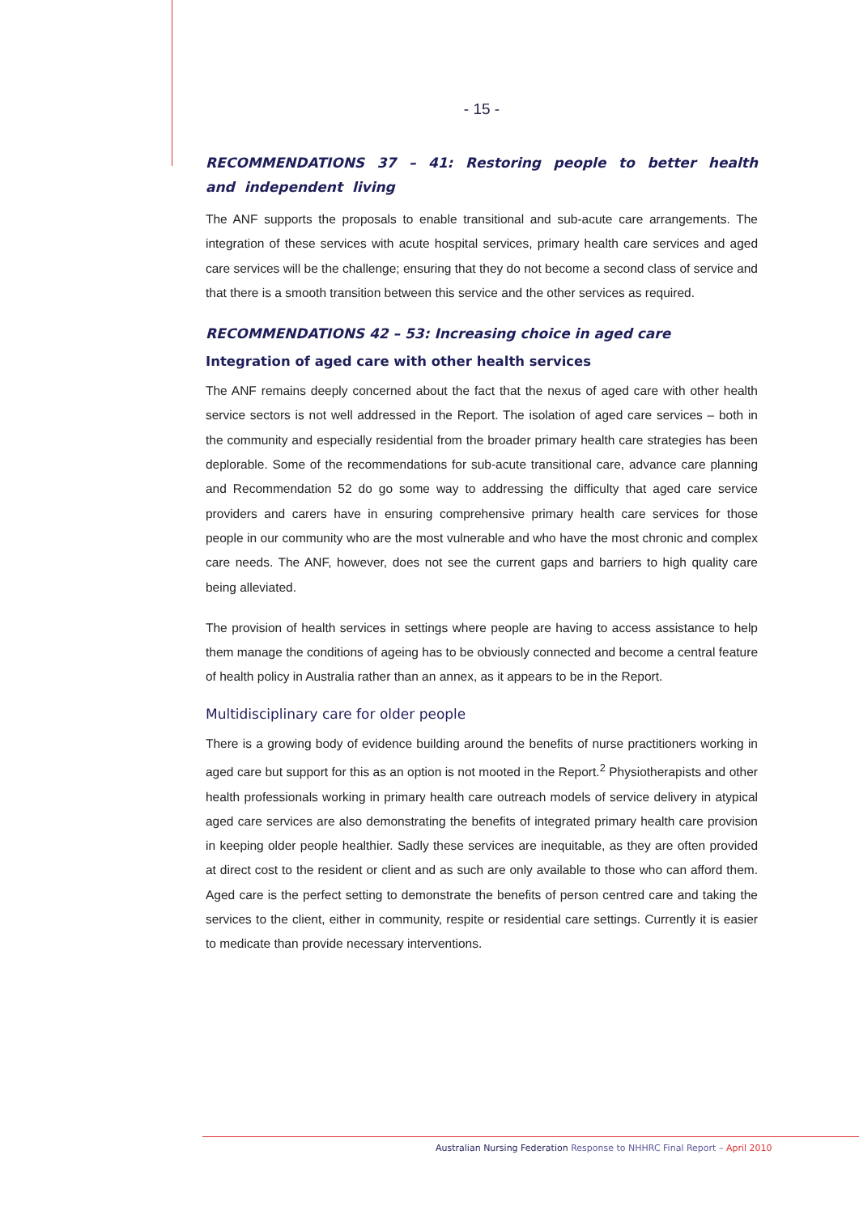- 15 -
RECOMMENDATIONS 37 – 41: Restoring people to better health and independent living
The ANF supports the proposals to enable transitional and sub-acute care arrangements. The integration of these services with acute hospital services, primary health care services and aged care services will be the challenge; ensuring that they do not become a second class of service and that there is a smooth transition between this service and the other services as required.
RECOMMENDATIONS 42 – 53: Increasing choice in aged care
Integration of aged care with other health services
The ANF remains deeply concerned about the fact that the nexus of aged care with other health service sectors is not well addressed in the Report. The isolation of aged care services – both in the community and especially residential from the broader primary health care strategies has been deplorable. Some of the recommendations for sub-acute transitional care, advance care planning and Recommendation 52 do go some way to addressing the difficulty that aged care service providers and carers have in ensuring comprehensive primary health care services for those people in our community who are the most vulnerable and who have the most chronic and complex care needs. The ANF, however, does not see the current gaps and barriers to high quality care being alleviated.
The provision of health services in settings where people are having to access assistance to help them manage the conditions of ageing has to be obviously connected and become a central feature of health policy in Australia rather than an annex, as it appears to be in the Report.
Multidisciplinary care for older people
There is a growing body of evidence building around the benefits of nurse practitioners working in aged care but support for this as an option is not mooted in the Report.<sup>2</sup> Physiotherapists and other health professionals working in primary health care outreach models of service delivery in atypical aged care services are also demonstrating the benefits of integrated primary health care provision in keeping older people healthier. Sadly these services are inequitable, as they are often provided at direct cost to the resident or client and as such are only available to those who can afford them. Aged care is the perfect setting to demonstrate the benefits of person centred care and taking the services to the client, either in community, respite or residential care settings. Currently it is easier to medicate than provide necessary interventions.
Australian Nursing Federation Response to NHHRC Final Report – April 2010